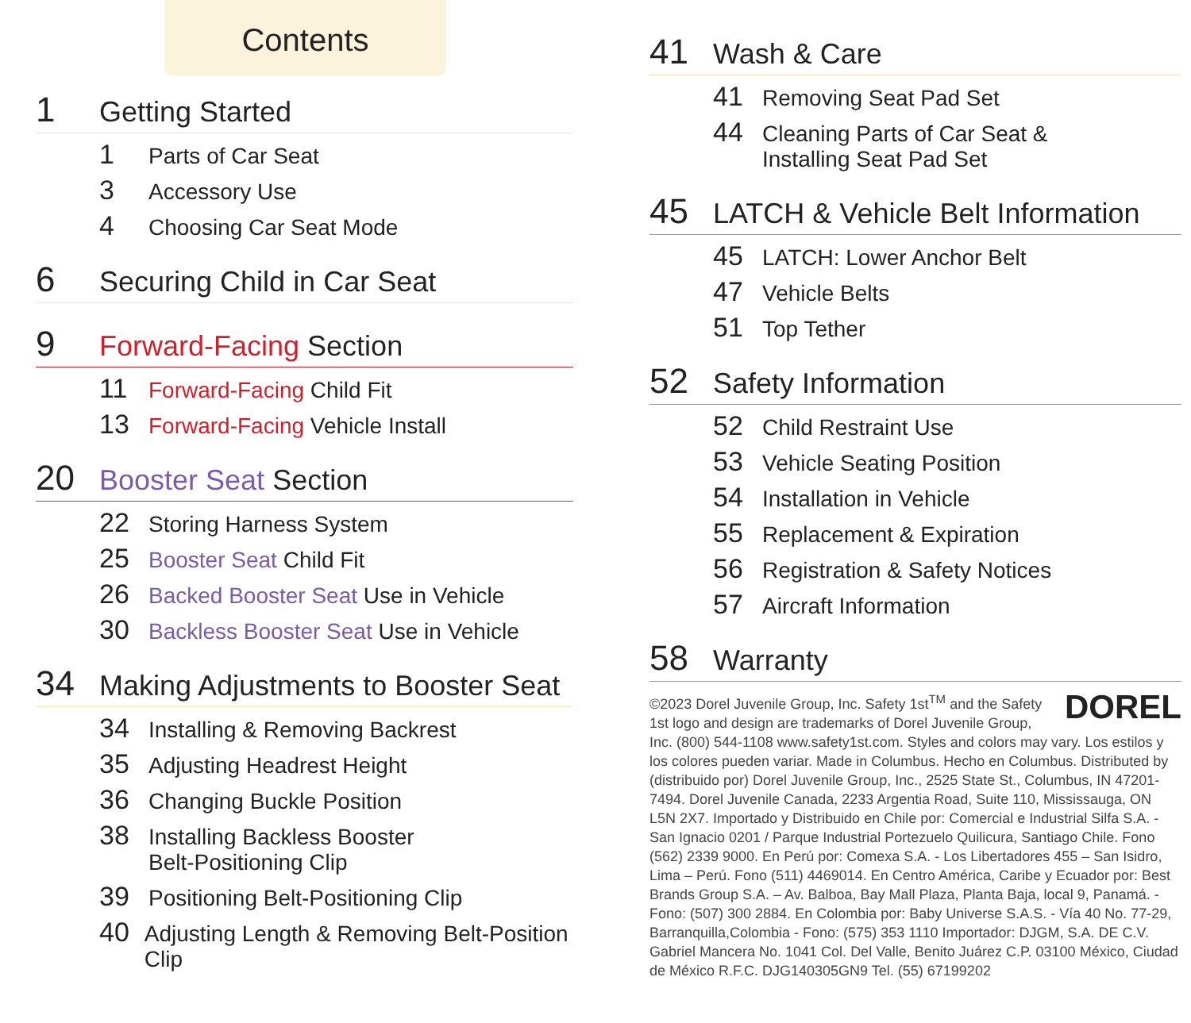Contents
1 Getting Started
1 Parts of Car Seat
3 Accessory Use
4 Choosing Car Seat Mode
6 Securing Child in Car Seat
9 Forward-Facing Section
11 Forward-Facing Child Fit
13 Forward-Facing Vehicle Install
20 Booster Seat Section
22 Storing Harness System
25 Booster Seat Child Fit
26 Backed Booster Seat Use in Vehicle
30 Backless Booster Seat Use in Vehicle
34 Making Adjustments to Booster Seat
34 Installing & Removing Backrest
35 Adjusting Headrest Height
36 Changing Buckle Position
38 Installing Backless Booster
Belt-Positioning Clip
39 Positioning Belt-Positioning Clip
40 Adjusting Length & Removing Belt-Position Clip
41 Wash & Care
41 Removing Seat Pad Set
44 Cleaning Parts of Car Seat &
Installing Seat Pad Set
45 LATCH & Vehicle Belt Information
45 LATCH: Lower Anchor Belt
47 Vehicle Belts
51 Top Tether
52 Safety Information
52 Child Restraint Use
53 Vehicle Seating Position
54 Installation in Vehicle
55 Replacement & Expiration
56 Registration & Safety Notices
57 Aircraft Information
58 Warranty
DOREL
©2023 Dorel Juvenile Group, Inc. Safety 1st<sup>TM</sup> and the Safety 1st logo and design are trademarks of Dorel Juvenile Group, Inc. (800) 544-1108 www.safety1st.com. Styles and colors may vary. Los estilos y los colores pueden variar. Made in Columbus. Hecho en Columbus. Distributed by (distribuido por) Dorel Juvenile Group, Inc., 2525 State St., Columbus, IN 47201-7494. Dorel Juvenile Canada, 2233 Argentia Road, Suite 110, Mississauga, ON L5N 2X7. Importado y Distribuido en Chile por: Comercial e Industrial Silfa S.A. - San Ignacio 0201 / Parque Industrial Portezuelo Quilicura, Santiago Chile. Fono (562) 2339 9000. En Perú por: Comexa S.A. - Los Libertadores 455 – San Isidro, Lima – Perú. Fono (511) 4469014. En Centro América, Caribe y Ecuador por: Best Brands Group S.A. – Av. Balboa, Bay Mall Plaza, Planta Baja, local 9, Panamá. - Fono: (507) 300 2884. En Colombia por: Baby Universe S.A.S. - Vía 40 No. 77-29, Barranquilla,Colombia - Fono: (575) 353 1110 Importador: DJGM, S.A. DE C.V. Gabriel Mancera No. 1041 Col. Del Valle, Benito Juárez C.P. 03100 México, Ciudad de México R.F.C. DJG140305GN9 Tel. (55) 67199202